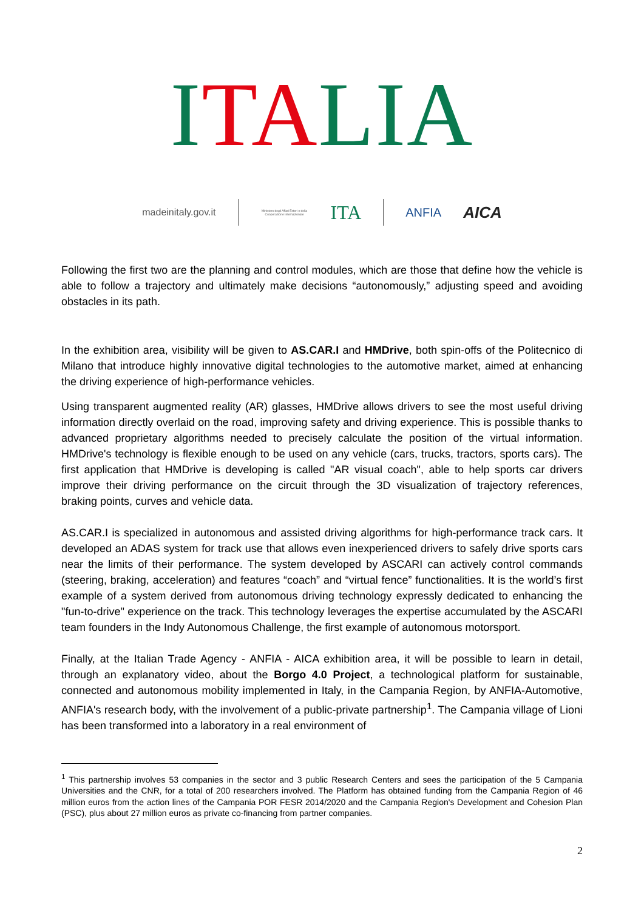ITALIA
madeinitaly.gov.it Ministero degli Affari Esteri e della Cooperazione Internazionale ITA ANFIA AICA
Following the first two are the planning and control modules, which are those that define how the vehicle is able to follow a trajectory and ultimately make decisions “autonomously,” adjusting speed and avoiding obstacles in its path.
In the exhibition area, visibility will be given to AS.CAR.I and HMDrive, both spin-offs of the Politecnico di Milano that introduce highly innovative digital technologies to the automotive market, aimed at enhancing the driving experience of high-performance vehicles.
Using transparent augmented reality (AR) glasses, HMDrive allows drivers to see the most useful driving information directly overlaid on the road, improving safety and driving experience. This is possible thanks to advanced proprietary algorithms needed to precisely calculate the position of the virtual information. HMDrive's technology is flexible enough to be used on any vehicle (cars, trucks, tractors, sports cars). The first application that HMDrive is developing is called "AR visual coach", able to help sports car drivers improve their driving performance on the circuit through the 3D visualization of trajectory references, braking points, curves and vehicle data.
AS.CAR.I is specialized in autonomous and assisted driving algorithms for high-performance track cars. It developed an ADAS system for track use that allows even inexperienced drivers to safely drive sports cars near the limits of their performance. The system developed by ASCARI can actively control commands (steering, braking, acceleration) and features “coach” and “virtual fence” functionalities. It is the world’s first example of a system derived from autonomous driving technology expressly dedicated to enhancing the "fun-to-drive" experience on the track. This technology leverages the expertise accumulated by the ASCARI team founders in the Indy Autonomous Challenge, the first example of autonomous motorsport.
Finally, at the Italian Trade Agency - ANFIA - AICA exhibition area, it will be possible to learn in detail, through an explanatory video, about the Borgo 4.0 Project, a technological platform for sustainable, connected and autonomous mobility implemented in Italy, in the Campania Region, by ANFIA-Automotive, ANFIA's research body, with the involvement of a public-private partnership<sup>1</sup>. The Campania village of Lioni has been transformed into a laboratory in a real environment of
<sup>1</sup> This partnership involves 53 companies in the sector and 3 public Research Centers and sees the participation of the 5 Campania Universities and the CNR, for a total of 200 researchers involved. The Platform has obtained funding from the Campania Region of 46 million euros from the action lines of the Campania POR FESR 2014/2020 and the Campania Region's Development and Cohesion Plan (PSC), plus about 27 million euros as private co-financing from partner companies.
2